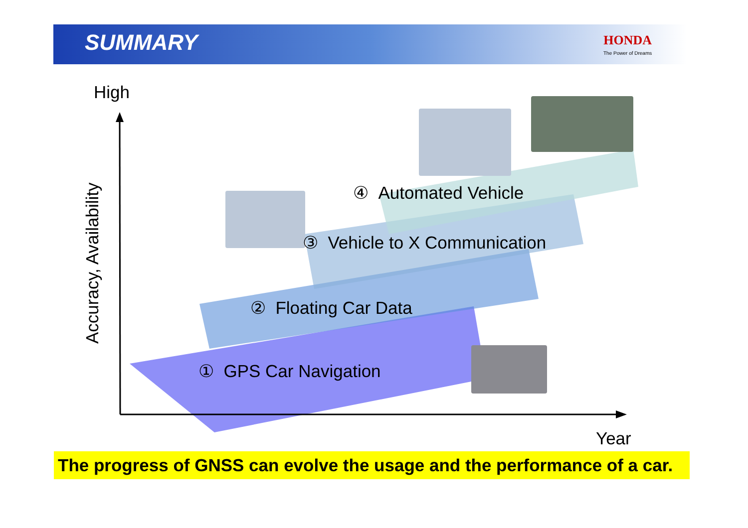SUMMARY HONDA
The Power of Dreams
High
Accuracy, Availability
④ Automated Vehicle
③ Vehicle to X Communication
② Floating Car Data
① GPS Car Navigation
Year
The progress of GNSS can evolve the usage and the performance of a car.